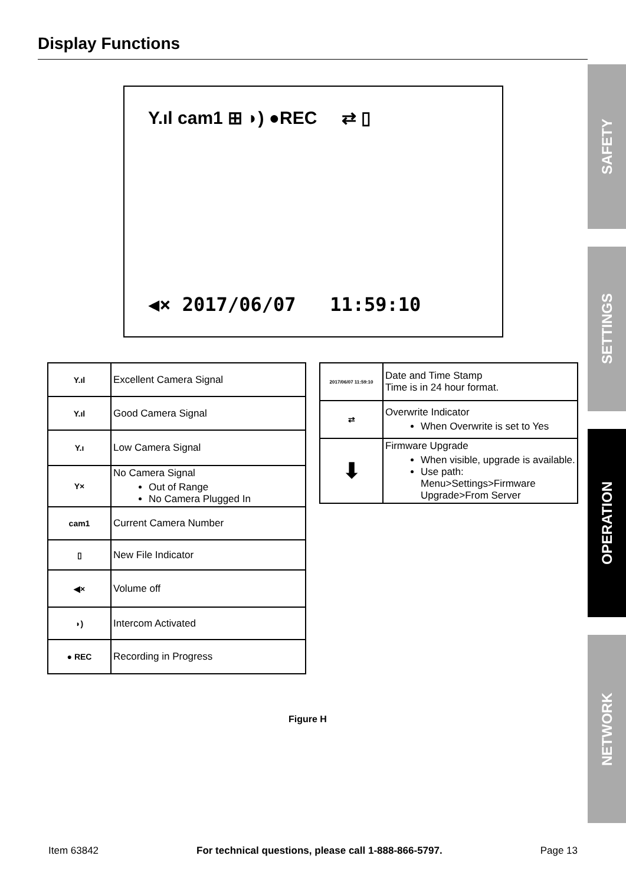Display Functions
Y.ıl cam1 ⊞ ◗) ●REC ⇄ ▯
◀× 2017/06/07 11:59:10
| Y.ıl | Excellent Camera Signal |
| Y.ıl | Good Camera Signal |
| Y.ı | Low Camera Signal |
| Y× | No Camera Signal Out of Range No Camera Plugged In |
| cam1 | Current Camera Number |
| ▯ | New File Indicator |
| ◀× | Volume off |
| ◗) | Intercom Activated |
| ● REC | Recording in Progress |
| 2017/06/07 11:59:10 | Date and Time Stamp Time is in 24 hour format. |
| ⇄ | Overwrite Indicator When Overwrite is set to Yes |
| ⬇ | Firmware Upgrade When visible, upgrade is available. Use path: Menu>Settings>Firmware Upgrade>From Server |
Figure H
Item 63842 For technical questions, please call 1-888-866-5797. Page 13
SAFETY
SETTINGS
OPERATION
NETWORK